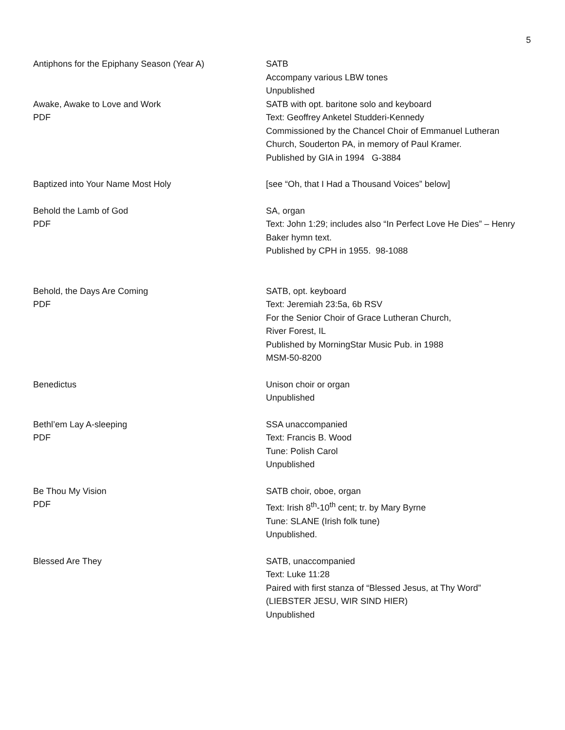5
Antiphons for the Epiphany Season (Year A) SATB
Accompany various LBW tones
Unpublished
Awake, Awake to Love and Work
PDF
SATB with opt. baritone solo and keyboard
Text: Geoffrey Anketel Studderi-Kennedy
Commissioned by the Chancel Choir of Emmanuel Lutheran Church, Souderton PA, in memory of Paul Kramer.
Published by GIA in 1994 G-3884
Baptized into Your Name Most Holy [see “Oh, that I Had a Thousand Voices” below]
Behold the Lamb of God
PDF
SA, organ
Text: John 1:29; includes also “In Perfect Love He Dies” – Henry Baker hymn text.
Published by CPH in 1955. 98-1088
Behold, the Days Are Coming
PDF
SATB, opt. keyboard
Text: Jeremiah 23:5a, 6b RSV
For the Senior Choir of Grace Lutheran Church,
River Forest, IL
Published by MorningStar Music Pub. in 1988
MSM-50-8200
Benedictus Unison choir or organ
Unpublished
Bethl’em Lay A-sleeping
PDF
SSA unaccompanied
Text: Francis B. Wood
Tune: Polish Carol
Unpublished
Be Thou My Vision
PDF
SATB choir, oboe, organ
Text: Irish 8<sup>th</sup>-10<sup>th</sup> cent; tr. by Mary Byrne
Tune: SLANE (Irish folk tune)
Unpublished.
Blessed Are They SATB, unaccompanied
Text: Luke 11:28
Paired with first stanza of “Blessed Jesus, at Thy Word”
(LIEBSTER JESU, WIR SIND HIER)
Unpublished